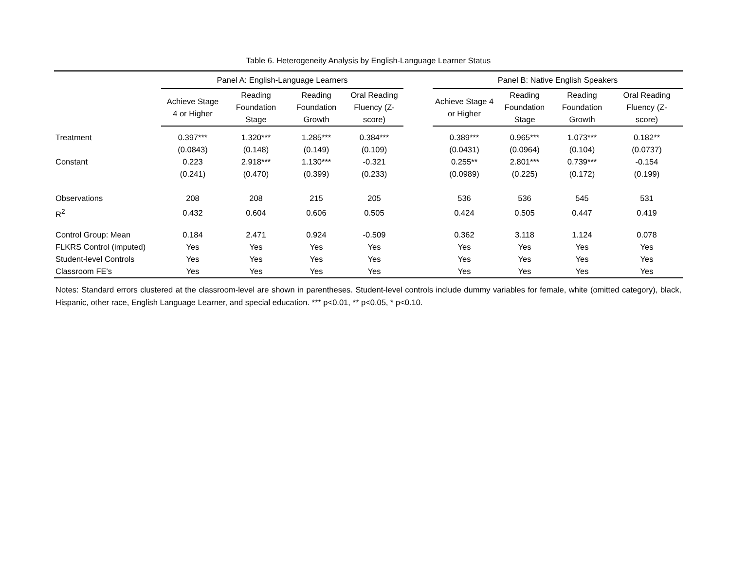Table 6. Heterogeneity Analysis by English-Language Learner Status
| | Panel A: English-Language Learners | | | | | Panel B: Native English Speakers | | | |
| --- | --- | --- | --- | --- | --- | --- | --- | --- | --- |
| | Achieve Stage 4 or Higher | Reading Foundation Stage | Reading Foundation Growth | Oral Reading Fluency (Z- score) | | Achieve Stage 4 or Higher | Reading Foundation Stage | Reading Foundation Growth | Oral Reading Fluency (Z- score) |
| Treatment | 0.397*** | 1.320*** | 1.285*** | 0.384*** | | 0.389*** | 0.965*** | 1.073*** | 0.182** |
| | (0.0843) | (0.148) | (0.149) | (0.109) | | (0.0431) | (0.0964) | (0.104) | (0.0737) |
| Constant | 0.223 | 2.918*** | 1.130*** | -0.321 | | 0.255** | 2.801*** | 0.739*** | -0.154 |
| | (0.241) | (0.470) | (0.399) | (0.233) | | (0.0989) | (0.225) | (0.172) | (0.199) |
| Observations | 208 | 208 | 215 | 205 | | 536 | 536 | 545 | 531 |
| R<sup>2</sup> | 0.432 | 0.604 | 0.606 | 0.505 | | 0.424 | 0.505 | 0.447 | 0.419 |
| Control Group: Mean | 0.184 | 2.471 | 0.924 | -0.509 | | 0.362 | 3.118 | 1.124 | 0.078 |
| FLKRS Control (imputed) | Yes | Yes | Yes | Yes | | Yes | Yes | Yes | Yes |
| Student-level Controls | Yes | Yes | Yes | Yes | | Yes | Yes | Yes | Yes |
| Classroom FE's | Yes | Yes | Yes | Yes | | Yes | Yes | Yes | Yes |
Notes: Standard errors clustered at the classroom-level are shown in parentheses. Student-level controls include dummy variables for female, white (omitted category), black, Hispanic, other race, English Language Learner, and special education. *** p<0.01, ** p<0.05, * p<0.10.